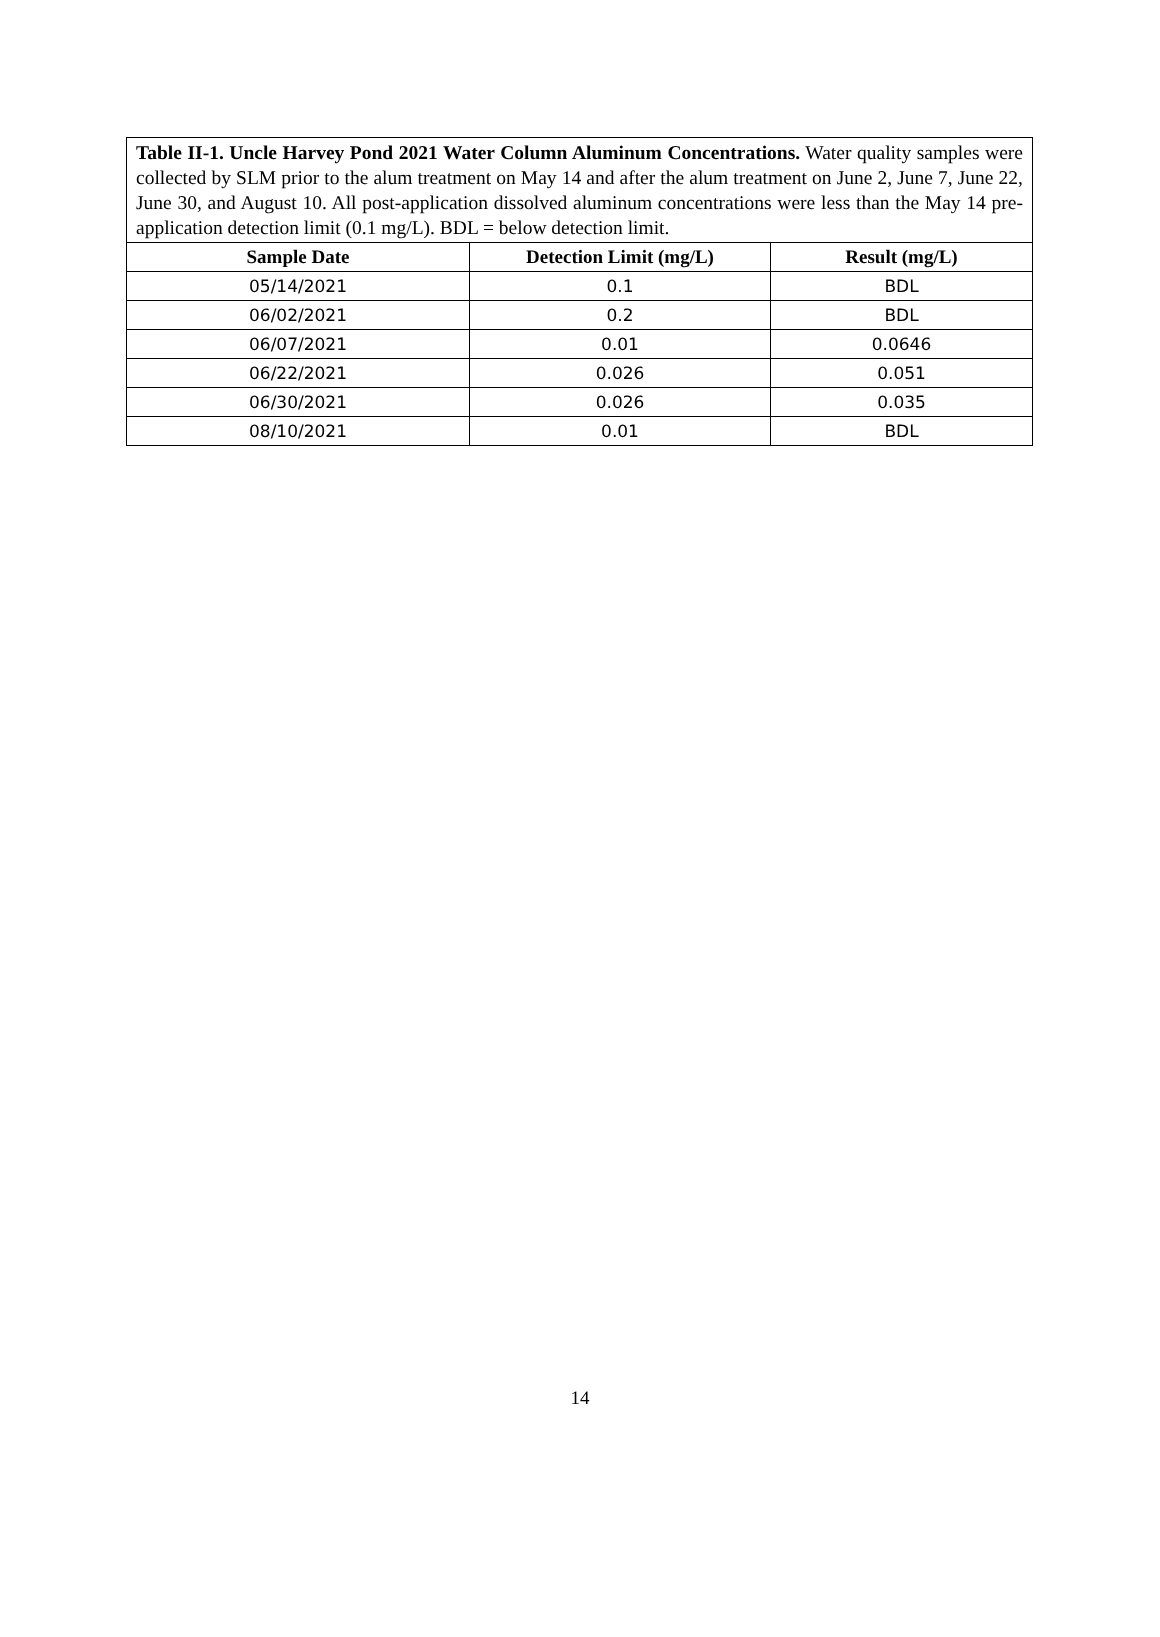| Table II-1. Uncle Harvey Pond 2021 Water Column Aluminum Concentrations. Water quality samples were collected by SLM prior to the alum treatment on May 14 and after the alum treatment on June 2, June 7, June 22, June 30, and August 10. All post-application dissolved aluminum concentrations were less than the May 14 pre-application detection limit (0.1 mg/L). BDL = below detection limit. | | |
| Sample Date | Detection Limit (mg/L) | Result (mg/L) |
| 05/14/2021 | 0.1 | BDL |
| 06/02/2021 | 0.2 | BDL |
| 06/07/2021 | 0.01 | 0.0646 |
| 06/22/2021 | 0.026 | 0.051 |
| 06/30/2021 | 0.026 | 0.035 |
| 08/10/2021 | 0.01 | BDL |
14